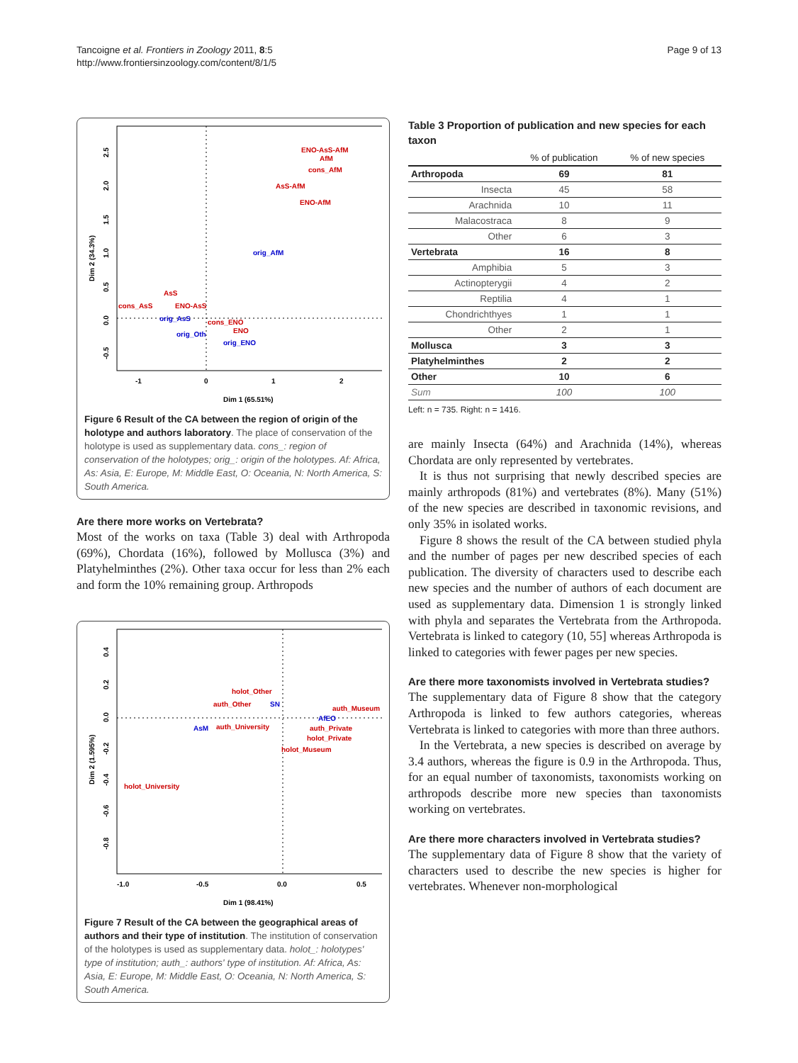Tancoigne et al. Frontiers in Zoology 2011, 8:5
http://www.frontiersinzoology.com/content/8/1/5
Page 9 of 13
Dim 2 (34.3%)
2.5
2.0
1.5
1.0
0.5
0.0
-0.5
-1
0
1
2
Dim 1 (65.51%)
ENO-AsS-AfM
AfM
cons_AfM
AsS-AfM
ENO-AfM
AsS
cons_AsS
ENO-AsS
cons_ENO
ENO
orig_AfM
orig_AsS
orig_Oth
orig_ENO
Figure 6 Result of the CA between the region of origin of the holotype and authors laboratory. The place of conservation of the holotype is used as supplementary data. cons_: region of conservation of the holotypes; orig_: origin of the holotypes. Af: Africa, As: Asia, E: Europe, M: Middle East, O: Oceania, N: North America, S: South America.
Are there more works on Vertebrata?
Most of the works on taxa (Table 3) deal with Arthropoda (69%), Chordata (16%), followed by Mollusca (3%) and Platyhelminthes (2%). Other taxa occur for less than 2% each and form the 10% remaining group. Arthropods
Dim 2 (1.595%)
0.4
0.2
0.0
-0.2
-0.4
-0.6
-0.8
-1.0
-0.5
0.0
0.5
Dim 1 (98.41%)
holot_Other
auth_Other
auth_Museum
auth_University
auth_Private
holot_Private
holot_Museum
holot_University
SN
AfEO
AsM
Figure 7 Result of the CA between the geographical areas of authors and their type of institution. The institution of conservation of the holotypes is used as supplementary data. holot_: holotypes' type of institution; auth_: authors' type of institution. Af: Africa, As: Asia, E: Europe, M: Middle East, O: Oceania, N: North America, S: South America.
Table 3 Proportion of publication and new species for each taxon
| | % of publication | % of new species |
| --- | --- | --- |
| Arthropoda | 69 | 81 |
| Insecta | 45 | 58 |
| Arachnida | 10 | 11 |
| Malacostraca | 8 | 9 |
| Other | 6 | 3 |
| Vertebrata | 16 | 8 |
| Amphibia | 5 | 3 |
| Actinopterygii | 4 | 2 |
| Reptilia | 4 | 1 |
| Chondrichthyes | 1 | 1 |
| Other | 2 | 1 |
| Mollusca | 3 | 3 |
| Platyhelminthes | 2 | 2 |
| Other | 10 | 6 |
| Sum | 100 | 100 |
Left: n = 735. Right: n = 1416.
are mainly Insecta (64%) and Arachnida (14%), whereas Chordata are only represented by vertebrates.
It is thus not surprising that newly described species are mainly arthropods (81%) and vertebrates (8%). Many (51%) of the new species are described in taxonomic revisions, and only 35% in isolated works.
Figure 8 shows the result of the CA between studied phyla and the number of pages per new described species of each publication. The diversity of characters used to describe each new species and the number of authors of each document are used as supplementary data. Dimension 1 is strongly linked with phyla and separates the Vertebrata from the Arthropoda. Vertebrata is linked to category (10, 55] whereas Arthropoda is linked to categories with fewer pages per new species.
Are there more taxonomists involved in Vertebrata studies?
The supplementary data of Figure 8 show that the category Arthropoda is linked to few authors categories, whereas Vertebrata is linked to categories with more than three authors.
In the Vertebrata, a new species is described on average by 3.4 authors, whereas the figure is 0.9 in the Arthropoda. Thus, for an equal number of taxonomists, taxonomists working on arthropods describe more new species than taxonomists working on vertebrates.
Are there more characters involved in Vertebrata studies?
The supplementary data of Figure 8 show that the variety of characters used to describe the new species is higher for vertebrates. Whenever non-morphological